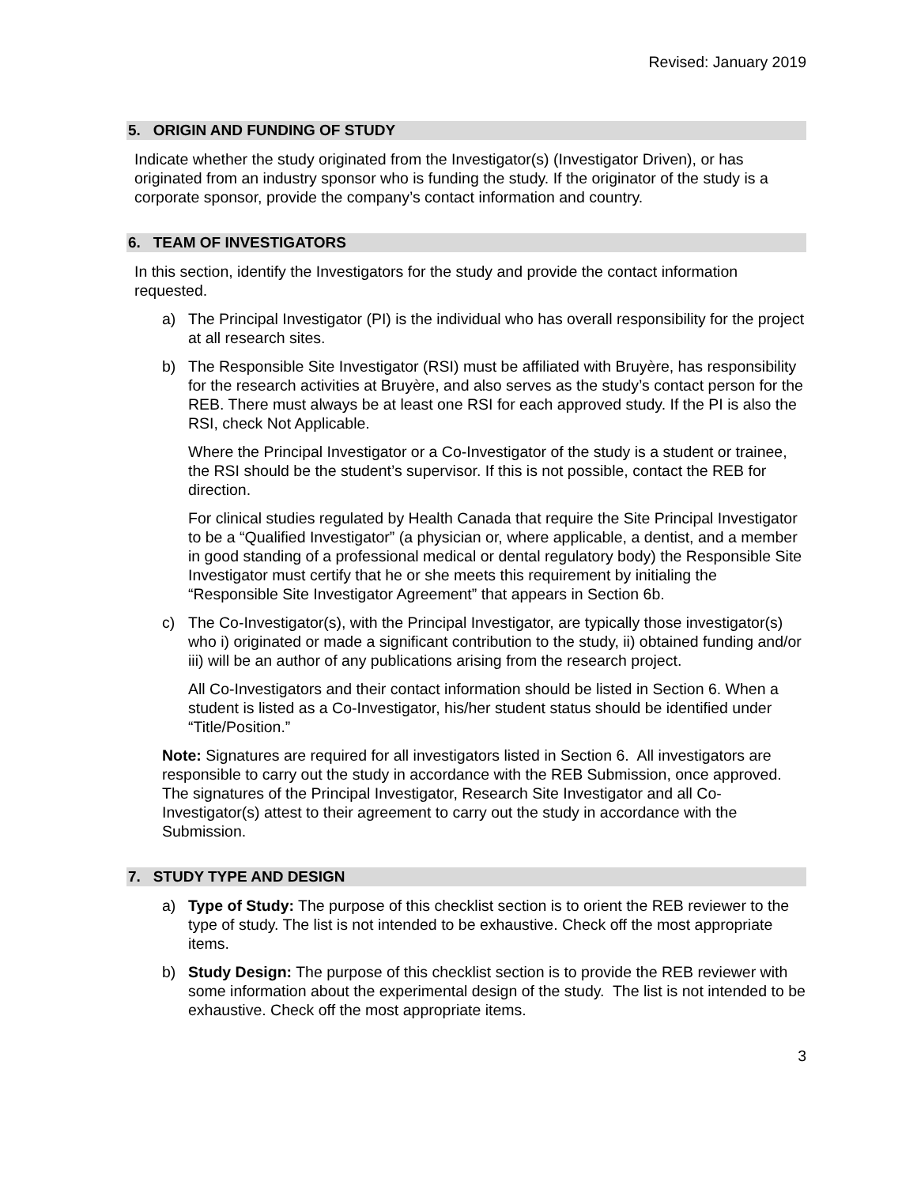Revised: January 2019
5. ORIGIN AND FUNDING OF STUDY
Indicate whether the study originated from the Investigator(s) (Investigator Driven), or has originated from an industry sponsor who is funding the study. If the originator of the study is a corporate sponsor, provide the company’s contact information and country.
6. TEAM OF INVESTIGATORS
In this section, identify the Investigators for the study and provide the contact information requested.
a) The Principal Investigator (PI) is the individual who has overall responsibility for the project at all research sites.
b) The Responsible Site Investigator (RSI) must be affiliated with Bruyère, has responsibility for the research activities at Bruyère, and also serves as the study’s contact person for the REB. There must always be at least one RSI for each approved study. If the PI is also the RSI, check Not Applicable.
Where the Principal Investigator or a Co-Investigator of the study is a student or trainee, the RSI should be the student’s supervisor. If this is not possible, contact the REB for direction.
For clinical studies regulated by Health Canada that require the Site Principal Investigator to be a “Qualified Investigator” (a physician or, where applicable, a dentist, and a member in good standing of a professional medical or dental regulatory body) the Responsible Site Investigator must certify that he or she meets this requirement by initialing the “Responsible Site Investigator Agreement” that appears in Section 6b.
c) The Co-Investigator(s), with the Principal Investigator, are typically those investigator(s) who i) originated or made a significant contribution to the study, ii) obtained funding and/or iii) will be an author of any publications arising from the research project.
All Co-Investigators and their contact information should be listed in Section 6. When a student is listed as a Co-Investigator, his/her student status should be identified under “Title/Position.”
Note: Signatures are required for all investigators listed in Section 6. All investigators are responsible to carry out the study in accordance with the REB Submission, once approved. The signatures of the Principal Investigator, Research Site Investigator and all Co-Investigator(s) attest to their agreement to carry out the study in accordance with the Submission.
7. STUDY TYPE AND DESIGN
a) Type of Study: The purpose of this checklist section is to orient the REB reviewer to the type of study. The list is not intended to be exhaustive. Check off the most appropriate items.
b) Study Design: The purpose of this checklist section is to provide the REB reviewer with some information about the experimental design of the study. The list is not intended to be exhaustive. Check off the most appropriate items.
3